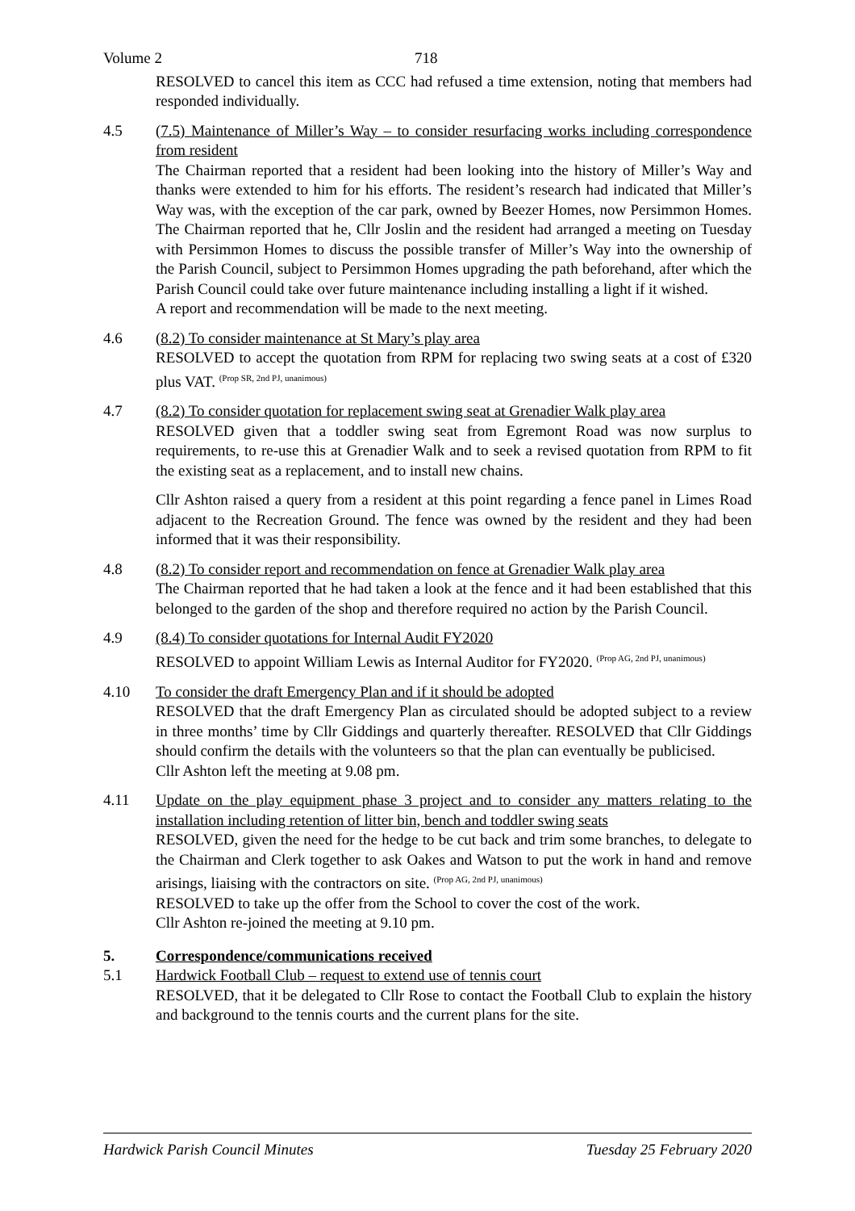Volume 2 718
RESOLVED to cancel this item as CCC had refused a time extension, noting that members had responded individually.
4.5 (7.5) Maintenance of Miller’s Way – to consider resurfacing works including correspondence from resident
The Chairman reported that a resident had been looking into the history of Miller’s Way and thanks were extended to him for his efforts. The resident’s research had indicated that Miller’s Way was, with the exception of the car park, owned by Beezer Homes, now Persimmon Homes. The Chairman reported that he, Cllr Joslin and the resident had arranged a meeting on Tuesday with Persimmon Homes to discuss the possible transfer of Miller’s Way into the ownership of the Parish Council, subject to Persimmon Homes upgrading the path beforehand, after which the Parish Council could take over future maintenance including installing a light if it wished.
A report and recommendation will be made to the next meeting.
4.6 (8.2) To consider maintenance at St Mary’s play area
RESOLVED to accept the quotation from RPM for replacing two swing seats at a cost of £320 plus VAT. <sup>(Prop SR, 2nd PJ, unanimous)</sup>
4.7 (8.2) To consider quotation for replacement swing seat at Grenadier Walk play area
RESOLVED given that a toddler swing seat from Egremont Road was now surplus to requirements, to re-use this at Grenadier Walk and to seek a revised quotation from RPM to fit the existing seat as a replacement, and to install new chains.
Cllr Ashton raised a query from a resident at this point regarding a fence panel in Limes Road adjacent to the Recreation Ground. The fence was owned by the resident and they had been informed that it was their responsibility.
4.8 (8.2) To consider report and recommendation on fence at Grenadier Walk play area
The Chairman reported that he had taken a look at the fence and it had been established that this belonged to the garden of the shop and therefore required no action by the Parish Council.
4.9 (8.4) To consider quotations for Internal Audit FY2020
RESOLVED to appoint William Lewis as Internal Auditor for FY2020. <sup>(Prop AG, 2nd PJ, unanimous)</sup>
4.10 To consider the draft Emergency Plan and if it should be adopted
RESOLVED that the draft Emergency Plan as circulated should be adopted subject to a review in three months’ time by Cllr Giddings and quarterly thereafter. RESOLVED that Cllr Giddings should confirm the details with the volunteers so that the plan can eventually be publicised.
Cllr Ashton left the meeting at 9.08 pm.
4.11 Update on the play equipment phase 3 project and to consider any matters relating to the installation including retention of litter bin, bench and toddler swing seats
RESOLVED, given the need for the hedge to be cut back and trim some branches, to delegate to the Chairman and Clerk together to ask Oakes and Watson to put the work in hand and remove arisings, liaising with the contractors on site. <sup>(Prop AG, 2nd PJ, unanimous)</sup>
RESOLVED to take up the offer from the School to cover the cost of the work.
Cllr Ashton re-joined the meeting at 9.10 pm.
5. Correspondence/communications received
5.1 Hardwick Football Club – request to extend use of tennis court
RESOLVED, that it be delegated to Cllr Rose to contact the Football Club to explain the history and background to the tennis courts and the current plans for the site.
Hardwick Parish Council Minutes Tuesday 25 February 2020